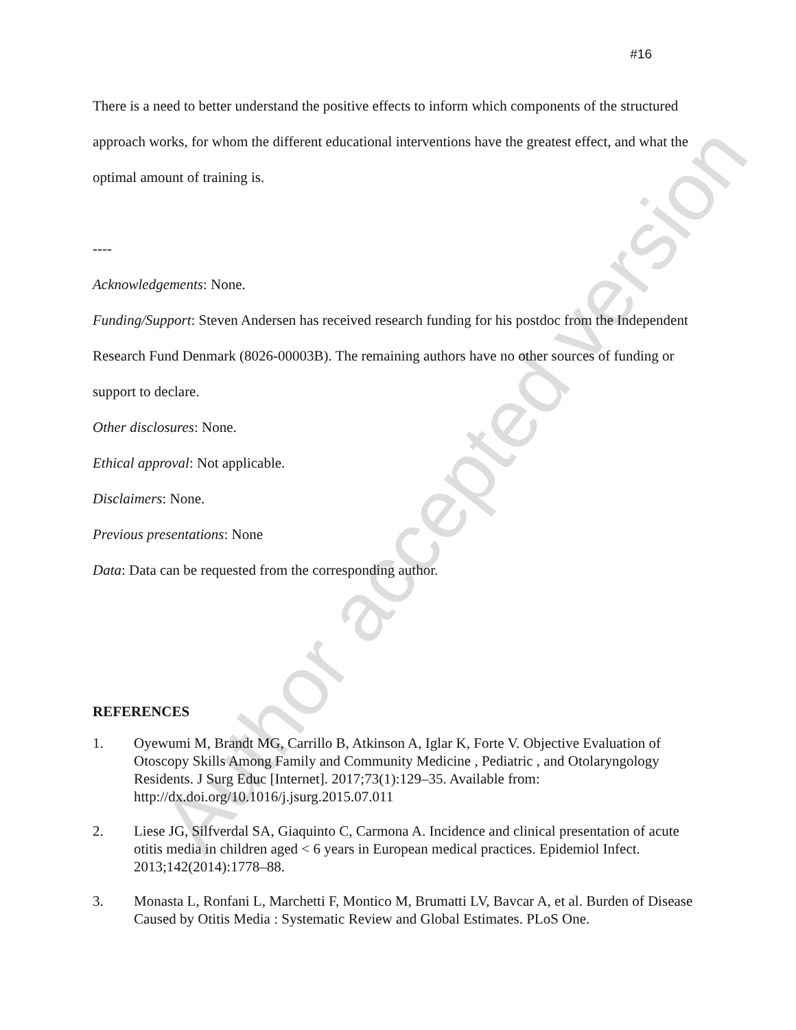Author accepted version
#16
There is a need to better understand the positive effects to inform which components of the structured approach works, for whom the different educational interventions have the greatest effect, and what the optimal amount of training is.
----
Acknowledgements: None.
Funding/Support: Steven Andersen has received research funding for his postdoc from the Independent Research Fund Denmark (8026-00003B). The remaining authors have no other sources of funding or support to declare.
Other disclosures: None.
Ethical approval: Not applicable.
Disclaimers: None.
Previous presentations: None
Data: Data can be requested from the corresponding author.
REFERENCES
1. Oyewumi M, Brandt MG, Carrillo B, Atkinson A, Iglar K, Forte V. Objective Evaluation of Otoscopy Skills Among Family and Community Medicine , Pediatric , and Otolaryngology Residents. J Surg Educ [Internet]. 2017;73(1):129–35. Available from: http://dx.doi.org/10.1016/j.jsurg.2015.07.011
2. Liese JG, Silfverdal SA, Giaquinto C, Carmona A. Incidence and clinical presentation of acute otitis media in children aged < 6 years in European medical practices. Epidemiol Infect. 2013;142(2014):1778–88.
3. Monasta L, Ronfani L, Marchetti F, Montico M, Brumatti LV, Bavcar A, et al. Burden of Disease Caused by Otitis Media : Systematic Review and Global Estimates. PLoS One.